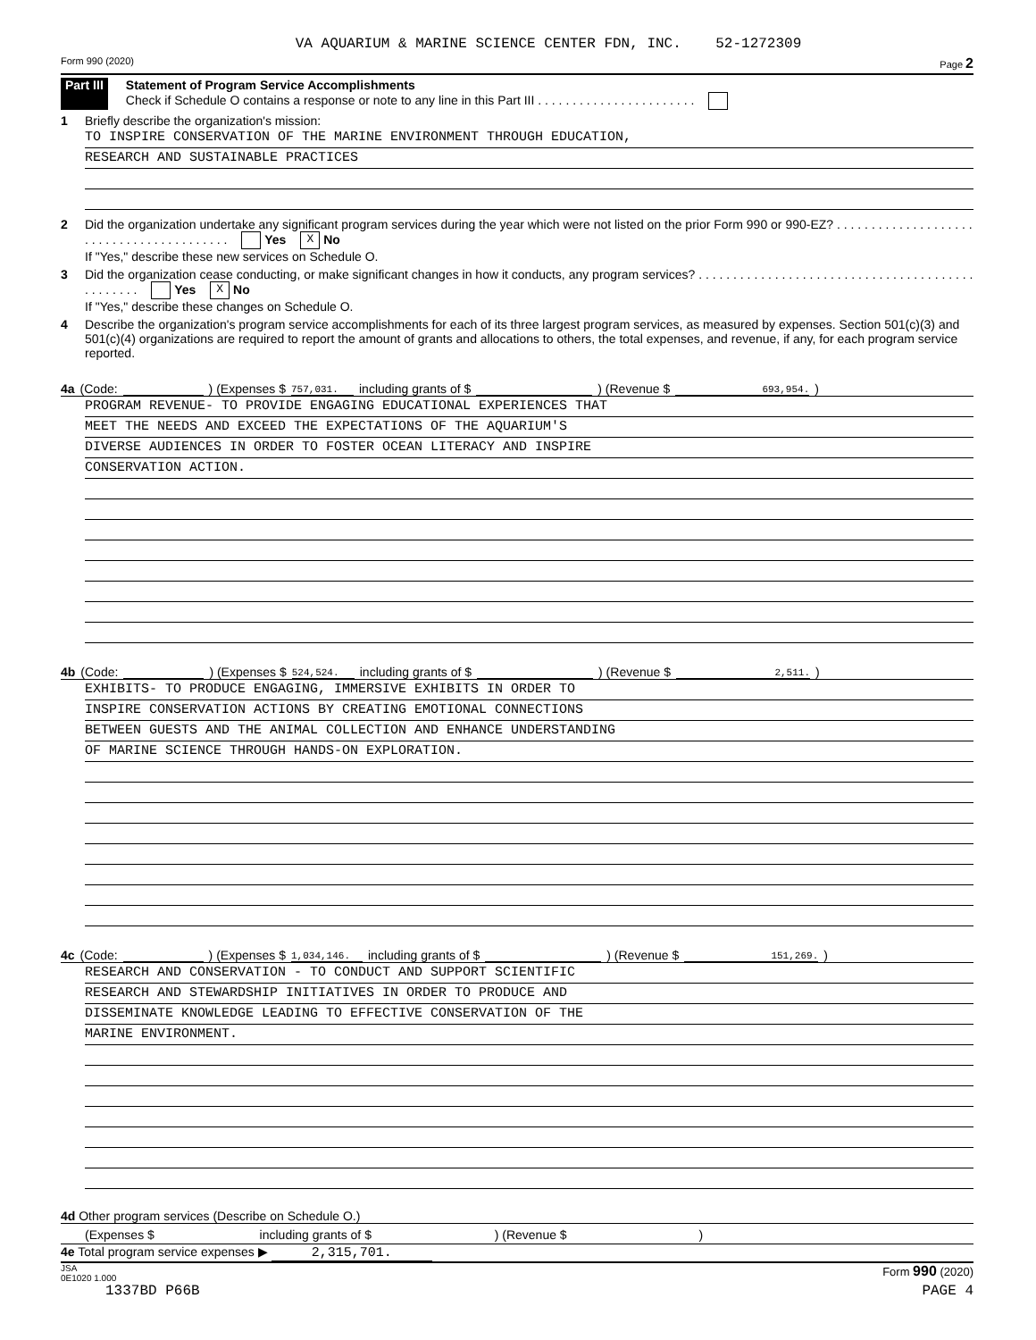VA AQUARIUM & MARINE SCIENCE CENTER FDN, INC. 52-1272309
Form 990 (2020) Page 2
Part III Statement of Program Service Accomplishments
Check if Schedule O contains a response or note to any line in this Part III . . . . . . . . . . . . . . . . . . . . . . .
1 Briefly describe the organization's mission:
TO INSPIRE CONSERVATION OF THE MARINE ENVIRONMENT THROUGH EDUCATION,
RESEARCH AND SUSTAINABLE PRACTICES
2 Did the organization undertake any significant program services during the year which were not listed on the prior Form 990 or 990-EZ? . . . . . . . . . . . . . . . . . . . . . . . . . . . . . . . . . . . . . . . . . Yes X No
If "Yes," describe these new services on Schedule O.
3 Did the organization cease conducting, or make significant changes in how it conducts, any program services? . . . . . . . . . . . . . . . . . . . . . . . . . . . . . . . . . . . . . . . . . . . . . . . . Yes X No
If "Yes," describe these changes on Schedule O.
4 Describe the organization's program service accomplishments for each of its three largest program services, as measured by expenses. Section 501(c)(3) and 501(c)(4) organizations are required to report the amount of grants and allocations to others, the total expenses, and revenue, if any, for each program service reported.
4a (Code: ) (Expenses $ 757,031. including grants of $ ) (Revenue $ 693,954. )
PROGRAM REVENUE- TO PROVIDE ENGAGING EDUCATIONAL EXPERIENCES THAT
MEET THE NEEDS AND EXCEED THE EXPECTATIONS OF THE AQUARIUM'S
DIVERSE AUDIENCES IN ORDER TO FOSTER OCEAN LITERACY AND INSPIRE
CONSERVATION ACTION.
4b (Code: ) (Expenses $ 524,524. including grants of $ ) (Revenue $ 2,511. )
EXHIBITS- TO PRODUCE ENGAGING, IMMERSIVE EXHIBITS IN ORDER TO
INSPIRE CONSERVATION ACTIONS BY CREATING EMOTIONAL CONNECTIONS
BETWEEN GUESTS AND THE ANIMAL COLLECTION AND ENHANCE UNDERSTANDING
OF MARINE SCIENCE THROUGH HANDS-ON EXPLORATION.
4c (Code: ) (Expenses $ 1,034,146. including grants of $ ) (Revenue $ 151,269. )
RESEARCH AND CONSERVATION - TO CONDUCT AND SUPPORT SCIENTIFIC
RESEARCH AND STEWARDSHIP INITIATIVES IN ORDER TO PRODUCE AND
DISSEMINATE KNOWLEDGE LEADING TO EFFECTIVE CONSERVATION OF THE
MARINE ENVIRONMENT.
4d Other program services (Describe on Schedule O.)
(Expenses $ including grants of $ ) (Revenue $ )
4e Total program service expenses ▶ 2,315,701.
JSA
0E1020 1.000 Form 990 (2020)
1337BD P66B PAGE 4